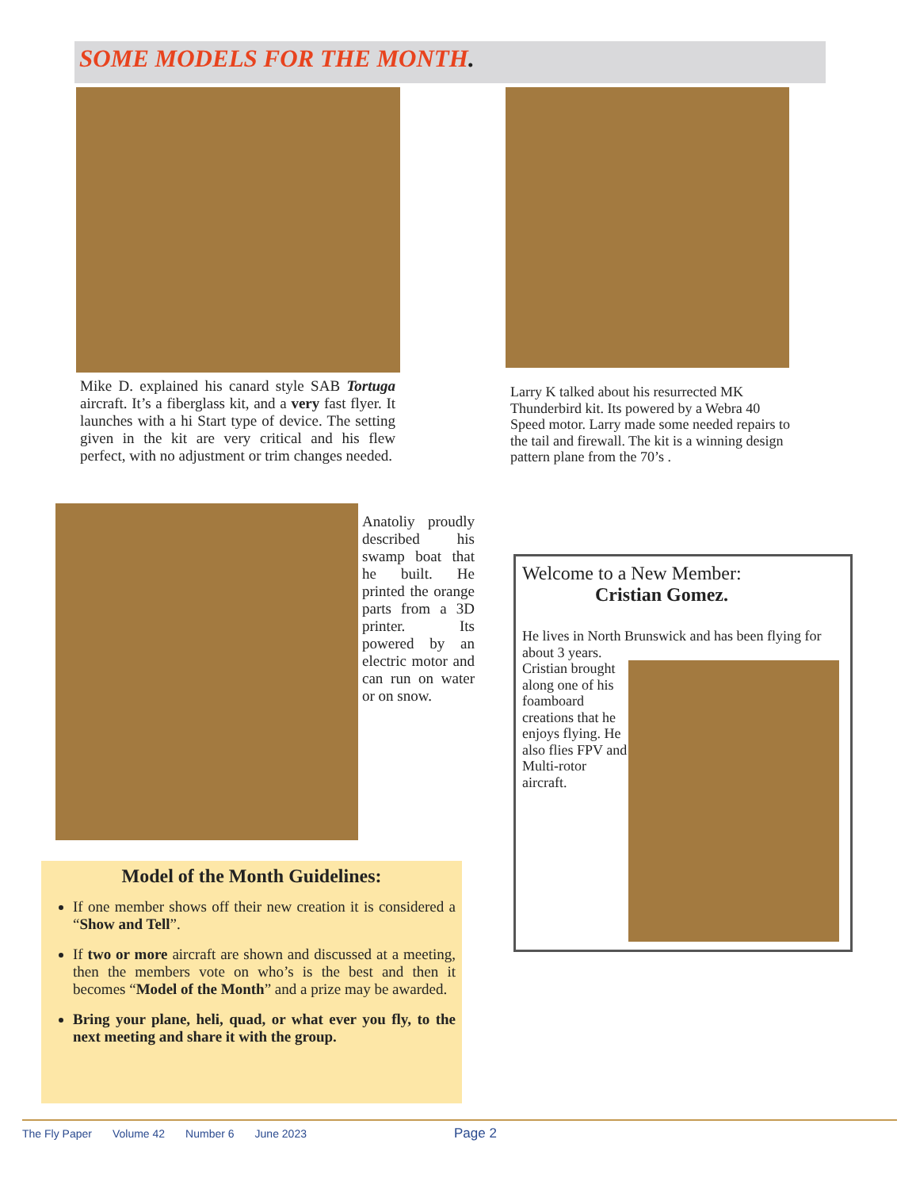SOME MODELS FOR THE MONTH.
Mike D. explained his canard style SAB Tortuga aircraft. It’s a fiberglass kit, and a very fast flyer. It launches with a hi Start type of device. The setting given in the kit are very critical and his flew perfect, with no adjustment or trim changes needed.
Larry K talked about his resurrected MK Thunderbird kit. Its powered by a Webra 40 Speed motor. Larry made some needed repairs to the tail and firewall. The kit is a winning design pattern plane from the 70’s .
Anatoliy proudly described his swamp boat that he built. He printed the orange parts from a 3D printer. Its powered by an electric motor and can run on water or on snow.
Welcome to a New Member:
Cristian Gomez.
He lives in North Brunswick and has been flying for about 3 years.
Cristian brought along one of his foamboard creations that he enjoys flying. He also flies FPV and Multi-rotor aircraft.
Model of the Month Guidelines:
If one member shows off their new creation it is considered a “Show and Tell”.
If two or more aircraft are shown and discussed at a meeting, then the members vote on who’s is the best and then it becomes “Model of the Month” and a prize may be awarded.
Bring your plane, heli, quad, or what ever you fly, to the next meeting and share it with the group.
The Fly Paper Volume 42 Number 6 June 2023 Page 2